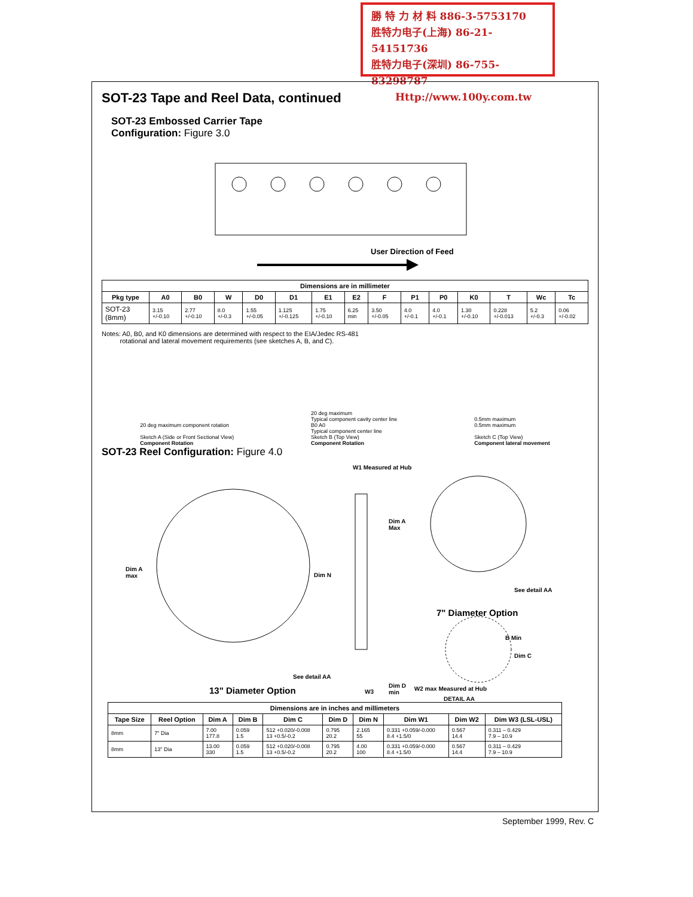勝 特 力 材 料 886-3-5753170
胜特力电子(上海) 86-21-54151736
胜特力电子(深圳) 86-755-83298787
Http://www.100y.com.tw
SOT-23 Tape and Reel Data, continued
SOT-23 Embossed Carrier Tape
Configuration: Figure 3.0
User Direction of Feed
| Dimensions are in millimeter | | | | | | | | | | | | | | |
| --- | --- | --- | --- | --- | --- | --- | --- | --- | --- | --- | --- | --- | --- | --- |
| Pkg type | A0 | B0 | W | D0 | D1 | E1 | E2 | F | P1 | P0 | K0 | T | Wc | Tc |
| SOT-23 (8mm) | 3.15 +/-0.10 | 2.77 +/-0.10 | 8.0 +/-0.3 | 1.55 +/-0.05 | 1.125 +/-0.125 | 1.75 +/-0.10 | 6.25 min | 3.50 +/-0.05 | 4.0 +/-0.1 | 4.0 +/-0.1 | 1.30 +/-0.10 | 0.228 +/-0.013 | 5.2 +/-0.3 | 0.06 +/-0.02 |
Notes: A0, B0, and K0 dimensions are determined with respect to the EIA/Jedec RS-481
rotational and lateral movement requirements (see sketches A, B, and C).
20 deg maximum component rotation
Sketch A (Side or Front Sectional View)
Component Rotation
20 deg maximum
Typical component cavity center line
B0 A0
Typical component center line
Sketch B (Top View)
Component Rotation
0.5mm maximum
0.5mm maximum
Sketch C (Top View)
Component lateral movement
SOT-23 Reel Configuration: Figure 4.0
W1 Measured at Hub
Dim A
max
Dim N
Dim A
Max
See detail AA
7" Diameter Option
B Min
Dim C
See detail AA
W3
Dim D
min
13" Diameter Option W2 max Measured at Hub
DETAIL AA
| Dimensions are in inches and millimeters | | | | | | | | | |
| --- | --- | --- | --- | --- | --- | --- | --- | --- | --- |
| Tape Size | Reel Option | Dim A | Dim B | Dim C | Dim D | Dim N | Dim W1 | Dim W2 | Dim W3 (LSL-USL) |
| 8mm | 7" Dia | 7.00 177.8 | 0.059 1.5 | 512 +0.020/-0.008 13 +0.5/-0.2 | 0.795 20.2 | 2.165 55 | 0.331 +0.059/-0.000 8.4 +1.5/0 | 0.567 14.4 | 0.311 – 0.429 7.9 – 10.9 |
| 8mm | 13" Dia | 13.00 330 | 0.059 1.5 | 512 +0.020/-0.008 13 +0.5/-0.2 | 0.795 20.2 | 4.00 100 | 0.331 +0.059/-0.000 8.4 +1.5/0 | 0.567 14.4 | 0.311 – 0.429 7.9 – 10.9 |
September 1999, Rev. C